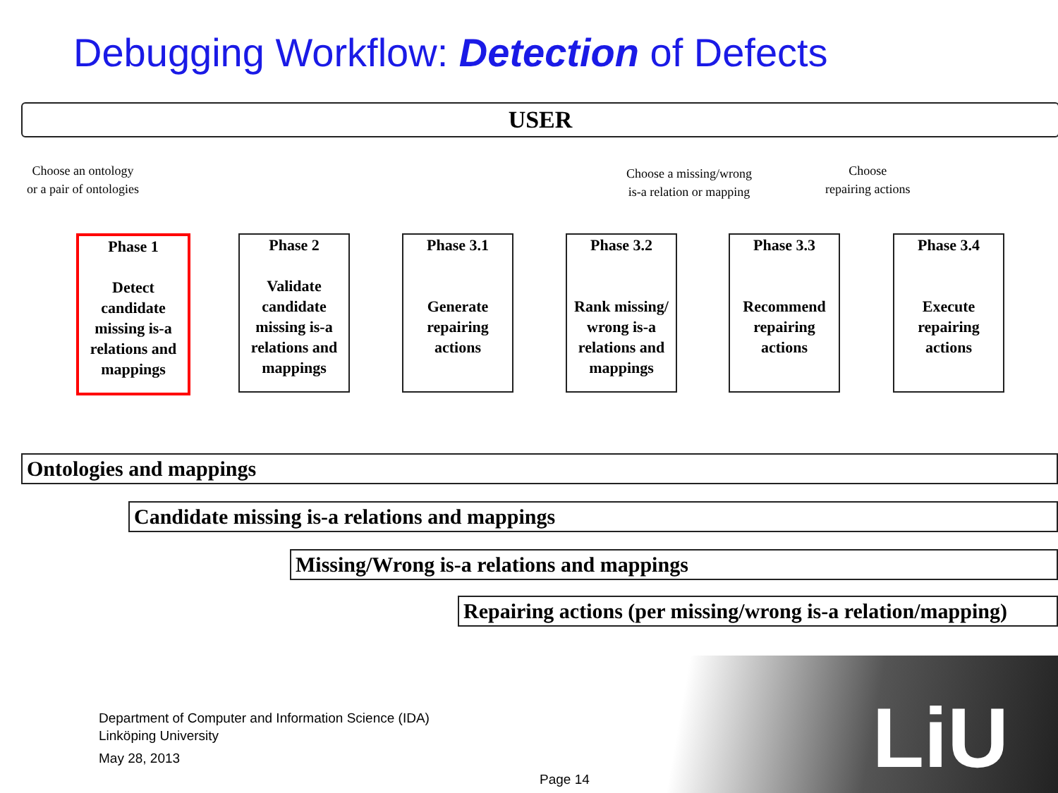Debugging Workflow: Detection of Defects
USER
Choose an ontology
or a pair of ontologies
Choose a missing/wrong
is-a relation or mapping
Choose
repairing actions
Phase 1
Detect candidate missing is-a relations and mappings
Phase 2
Validate candidate missing is-a relations and mappings
Phase 3.1
Generate repairing actions
Phase 3.2
Rank missing/ wrong is-a relations and mappings
Phase 3.3
Recommend repairing actions
Phase 3.4
Execute repairing actions
Ontologies and mappings
Candidate missing is-a relations and mappings
Missing/Wrong is-a relations and mappings
Repairing actions (per missing/wrong is-a relation/mapping)
LiU
Department of Computer and Information Science (IDA)
Linköping University
May 28, 2013
Page 14